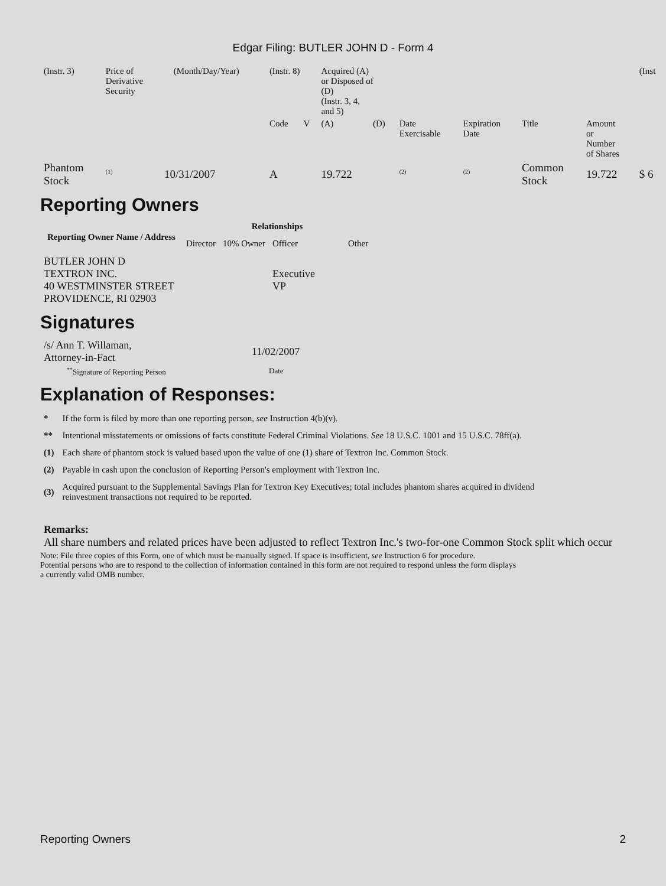Edgar Filing: BUTLER JOHN D - Form 4
| (Instr. 3) | Price of Derivative Security | | (Month/Day/Year) | (Instr. 8) | | Acquired (A) or Disposed of (D) (Instr. 3, 4, and 5) | | | | | | (Inst |
| | | | | Code | V | (A) | (D) | Date Exercisable | Expiration Date | Title | Amount or Number of Shares | |
| Phantom Stock | <sup>(1)</sup> | 10/31/2007 | | A | | 19.722 | | <sup>(2)</sup> | <sup>(2)</sup> | Common Stock | 19.722 | $ 6 |
Reporting Owners
| Reporting Owner Name / Address | Relationships | | | |
| --- | --- | --- | --- | --- |
| | Director | 10% Owner | Officer | Other |
| BUTLER JOHN D TEXTRON INC. 40 WESTMINSTER STREET PROVIDENCE, RI 02903 | | | Executive VP | |
Signatures
| /s/ Ann T. Willaman, Attorney-in-Fact | 11/02/2007 |
| <sup>**</sup> Signature of Reporting Person | Date |
Explanation of Responses:
| * | If the form is filed by more than one reporting person, see Instruction 4(b)(v). |
| ** | Intentional misstatements or omissions of facts constitute Federal Criminal Violations. See 18 U.S.C. 1001 and 15 U.S.C. 78ff(a). |
| (1) | Each share of phantom stock is valued based upon the value of one (1) share of Textron Inc. Common Stock. |
| (2) | Payable in cash upon the conclusion of Reporting Person's employment with Textron Inc. |
| (3) | Acquired pursuant to the Supplemental Savings Plan for Textron Key Executives; total includes phantom shares acquired in dividend reinvestment transactions not required to be reported. |
Remarks:
All share numbers and related prices have been adjusted to reflect Textron Inc.'s two-for-one Common Stock split which occur
Note: File three copies of this Form, one of which must be manually signed. If space is insufficient, see Instruction 6 for procedure.
Potential persons who are to respond to the collection of information contained in this form are not required to respond unless the form displays
a currently valid OMB number.
Reporting Owners 2